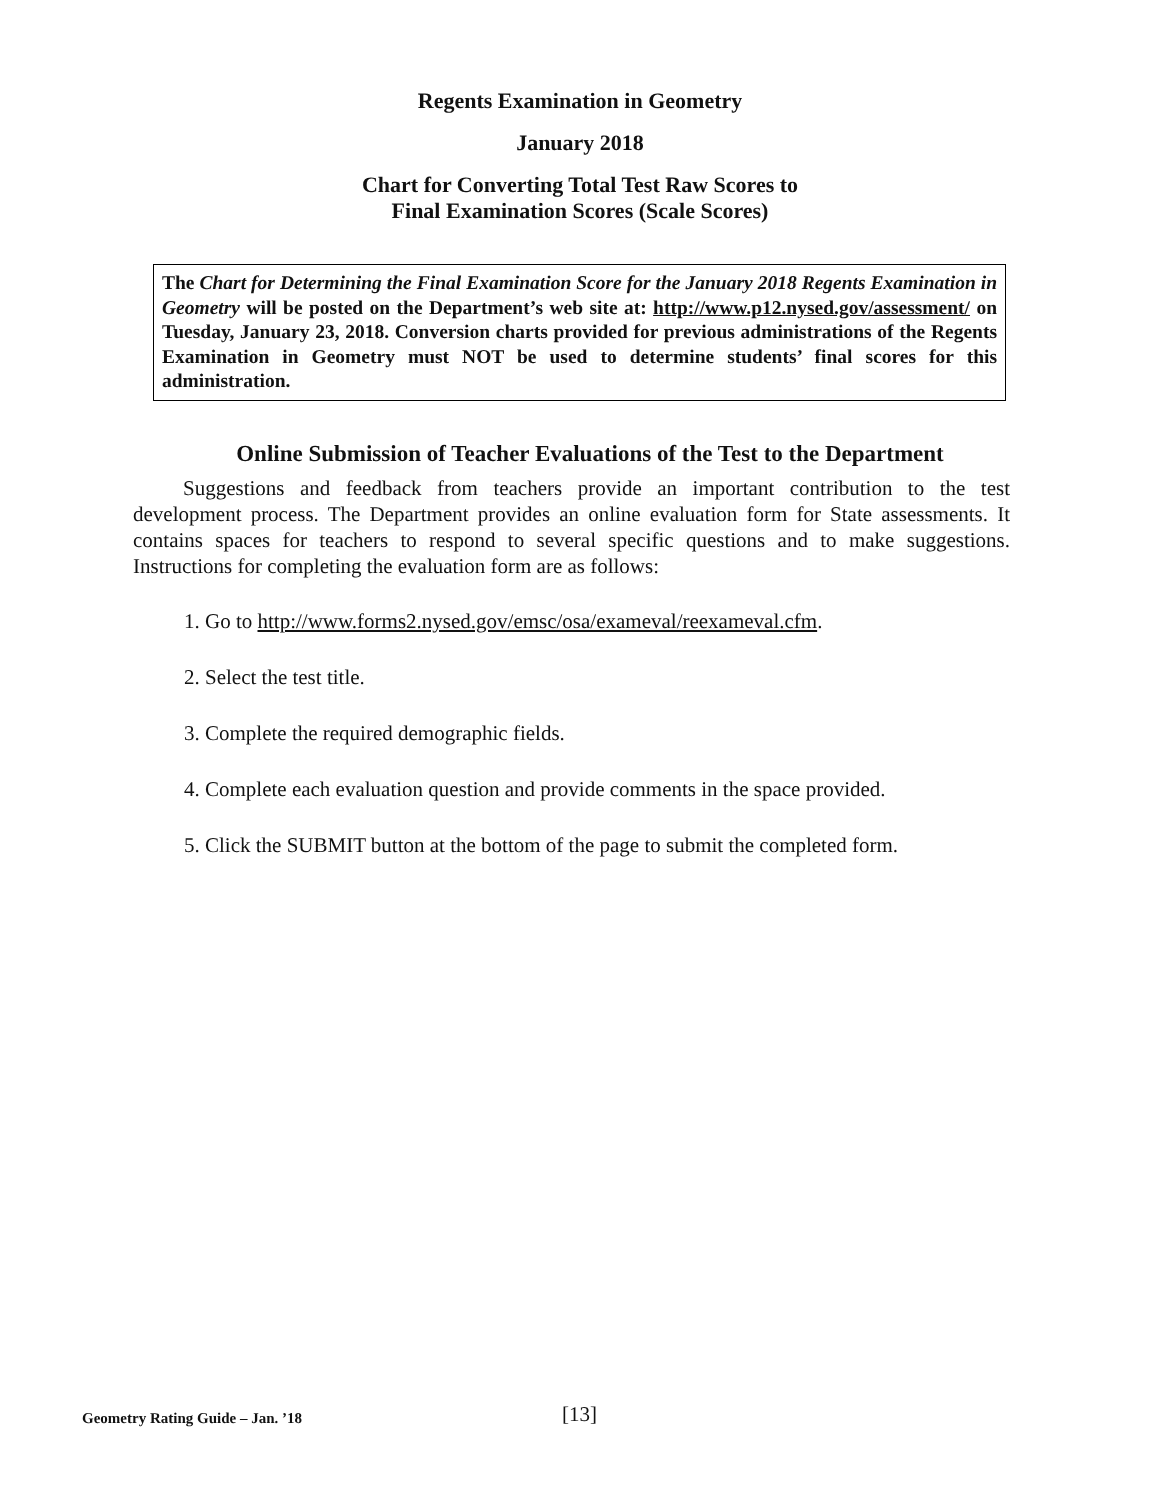Regents Examination in Geometry
January 2018
Chart for Converting Total Test Raw Scores to
Final Examination Scores (Scale Scores)
The Chart for Determining the Final Examination Score for the January 2018 Regents Examination in Geometry will be posted on the Department’s web site at: http://www.p12.nysed.gov/assessment/ on Tuesday, January 23, 2018. Conversion charts provided for previous administrations of the Regents Examination in Geometry must NOT be used to determine students’ final scores for this administration.
Online Submission of Teacher Evaluations of the Test to the Department
Suggestions and feedback from teachers provide an important contribution to the test development process. The Department provides an online evaluation form for State assessments. It contains spaces for teachers to respond to several specific questions and to make suggestions. Instructions for completing the evaluation form are as follows:
1. Go to http://www.forms2.nysed.gov/emsc/osa/exameval/reexameval.cfm.
2. Select the test title.
3. Complete the required demographic fields.
4. Complete each evaluation question and provide comments in the space provided.
5. Click the SUBMIT button at the bottom of the page to submit the completed form.
Geometry Rating Guide – Jan. ’18
[13]